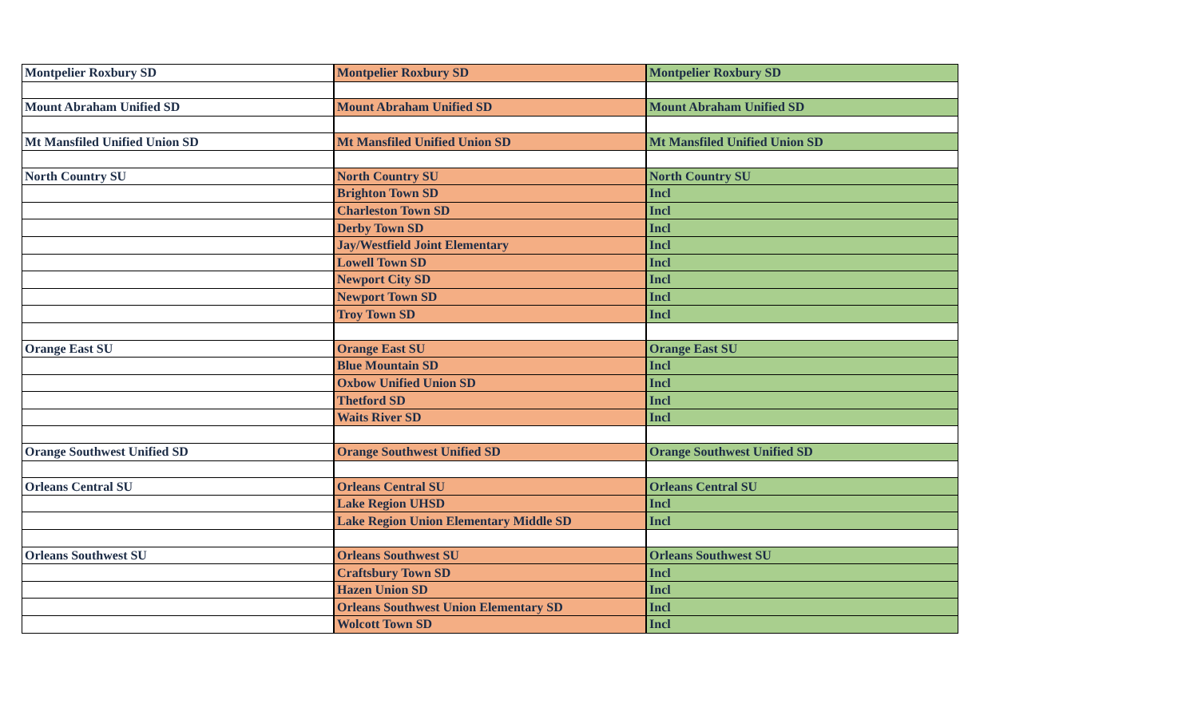| Montpelier Roxbury SD | Montpelier Roxbury SD | Montpelier Roxbury SD |
| Mount Abraham Unified SD | Mount Abraham Unified SD | Mount Abraham Unified SD |
| Mt Mansfiled Unified Union SD | Mt Mansfiled Unified Union SD | Mt Mansfiled Unified Union SD |
| North Country SU | North Country SU | North Country SU |
| | Brighton Town SD | Incl |
| | Charleston Town SD | Incl |
| | Derby Town SD | Incl |
| | Jay/Westfield Joint Elementary | Incl |
| | Lowell Town SD | Incl |
| | Newport City SD | Incl |
| | Newport Town SD | Incl |
| | Troy Town SD | Incl |
| Orange East SU | Orange East SU | Orange East SU |
| | Blue Mountain SD | Incl |
| | Oxbow Unified Union SD | Incl |
| | Thetford SD | Incl |
| | Waits River SD | Incl |
| Orange Southwest Unified SD | Orange Southwest Unified SD | Orange Southwest Unified SD |
| Orleans Central SU | Orleans Central SU | Orleans Central SU |
| | Lake Region UHSD | Incl |
| | Lake Region Union Elementary Middle SD | Incl |
| Orleans Southwest SU | Orleans Southwest SU | Orleans Southwest SU |
| | Craftsbury Town SD | Incl |
| | Hazen Union SD | Incl |
| | Orleans Southwest Union Elementary SD | Incl |
| | Wolcott Town SD | Incl |